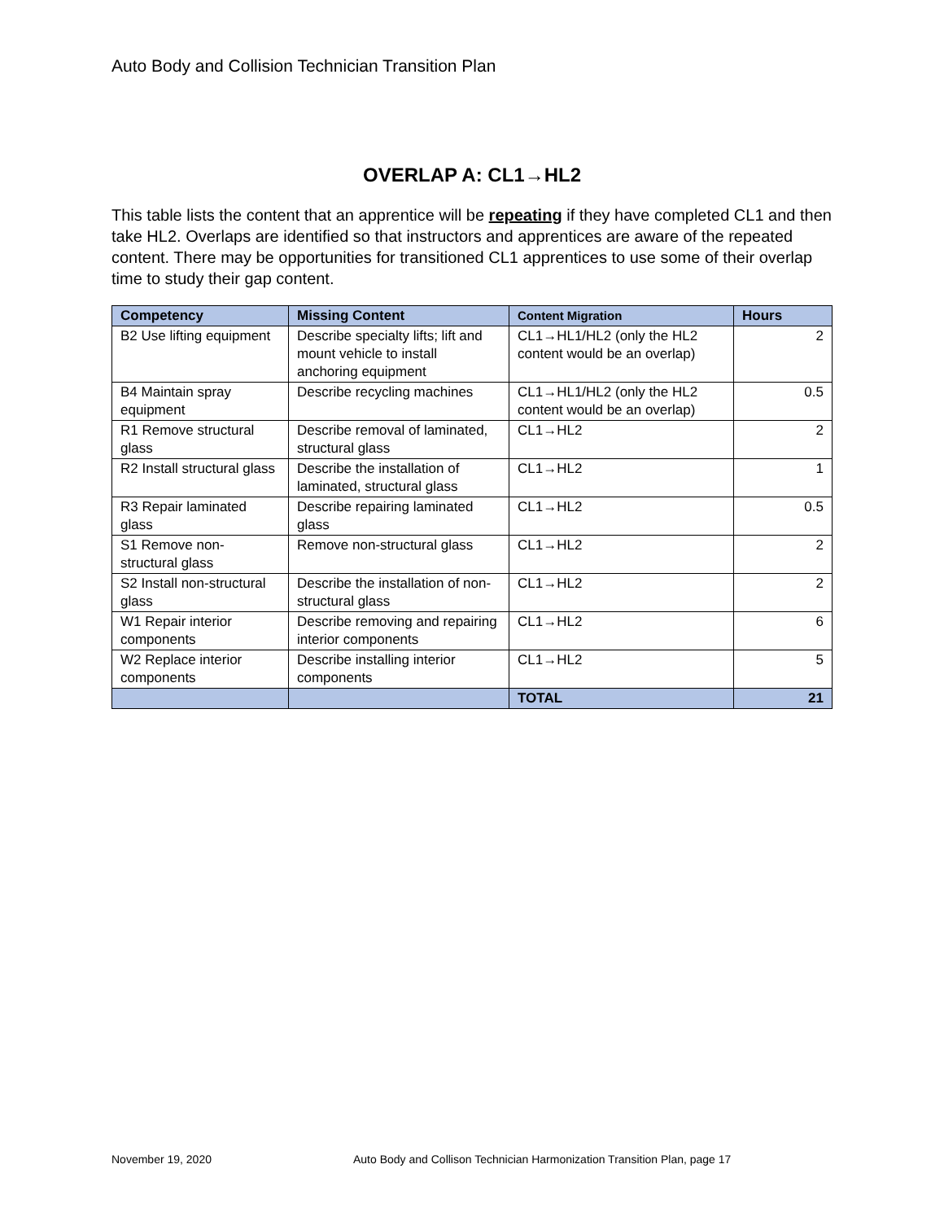Auto Body and Collision Technician Transition Plan
OVERLAP A: CL1→HL2
This table lists the content that an apprentice will be repeating if they have completed CL1 and then take HL2. Overlaps are identified so that instructors and apprentices are aware of the repeated content. There may be opportunities for transitioned CL1 apprentices to use some of their overlap time to study their gap content.
| Competency | Missing Content | Content Migration | Hours |
| --- | --- | --- | --- |
| B2 Use lifting equipment | Describe specialty lifts; lift and mount vehicle to install anchoring equipment | CL1→HL1/HL2 (only the HL2 content would be an overlap) | 2 |
| B4 Maintain spray equipment | Describe recycling machines | CL1→HL1/HL2 (only the HL2 content would be an overlap) | 0.5 |
| R1 Remove structural glass | Describe removal of laminated, structural glass | CL1→HL2 | 2 |
| R2 Install structural glass | Describe the installation of laminated, structural glass | CL1→HL2 | 1 |
| R3 Repair laminated glass | Describe repairing laminated glass | CL1→HL2 | 0.5 |
| S1 Remove non-structural glass | Remove non-structural glass | CL1→HL2 | 2 |
| S2 Install non-structural glass | Describe the installation of non-structural glass | CL1→HL2 | 2 |
| W1 Repair interior components | Describe removing and repairing interior components | CL1→HL2 | 6 |
| W2 Replace interior components | Describe installing interior components | CL1→HL2 | 5 |
| | | TOTAL | 21 |
November 19, 2020 Auto Body and Collison Technician Harmonization Transition Plan, page 17